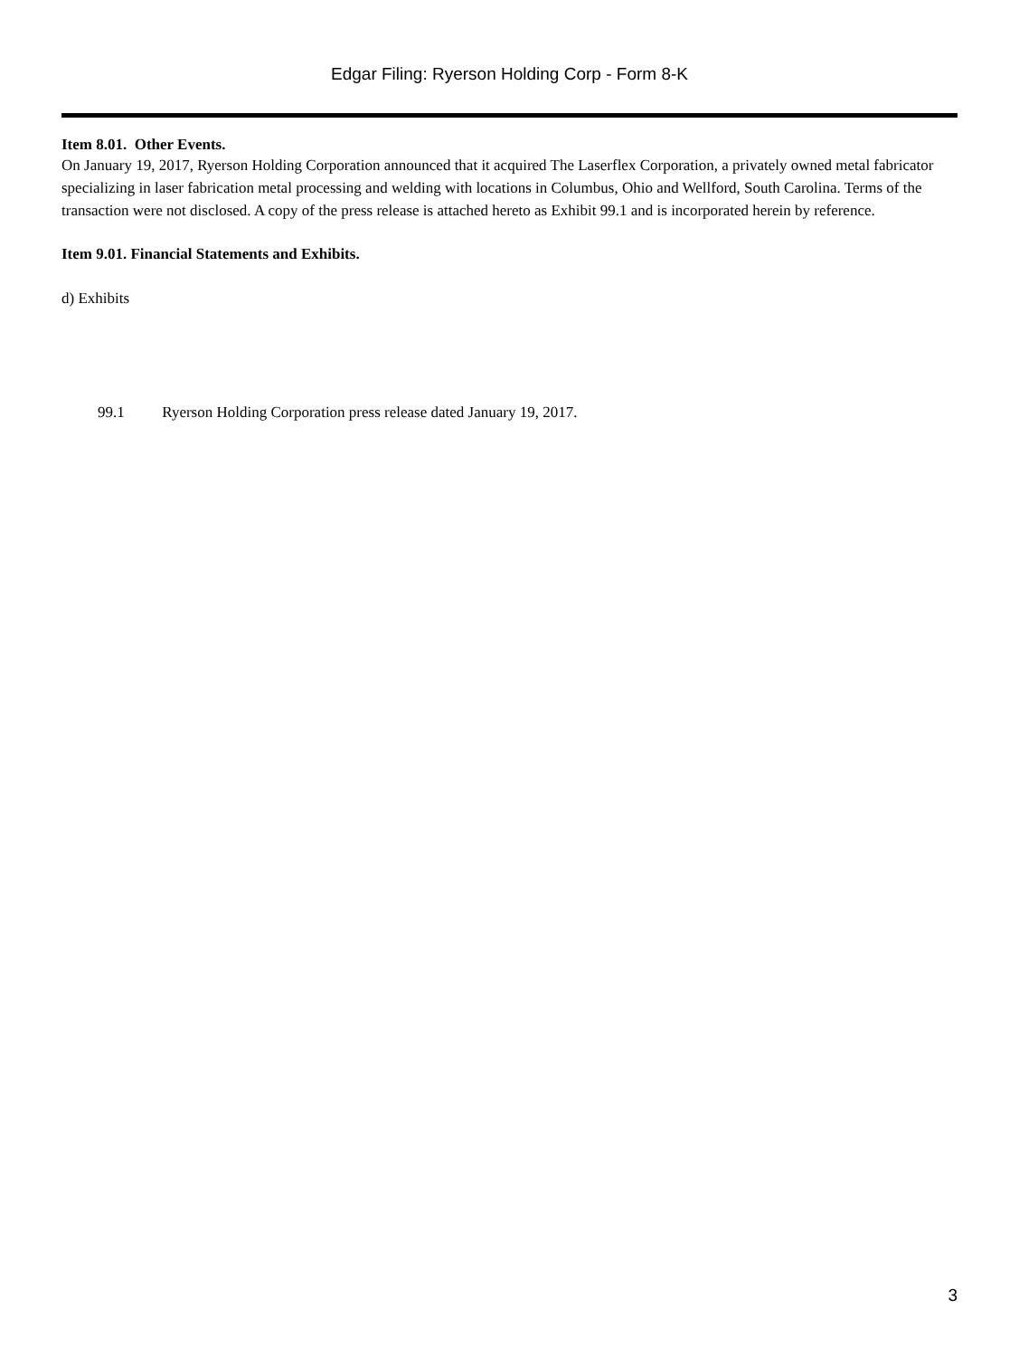Edgar Filing: Ryerson Holding Corp - Form 8-K
Item 8.01. Other Events.
On January 19, 2017, Ryerson Holding Corporation announced that it acquired The Laserflex Corporation, a privately owned metal fabricator specializing in laser fabrication metal processing and welding with locations in Columbus, Ohio and Wellford, South Carolina. Terms of the transaction were not disclosed. A copy of the press release is attached hereto as Exhibit 99.1 and is incorporated herein by reference.
Item 9.01. Financial Statements and Exhibits.
d) Exhibits
99.1 Ryerson Holding Corporation press release dated January 19, 2017.
3